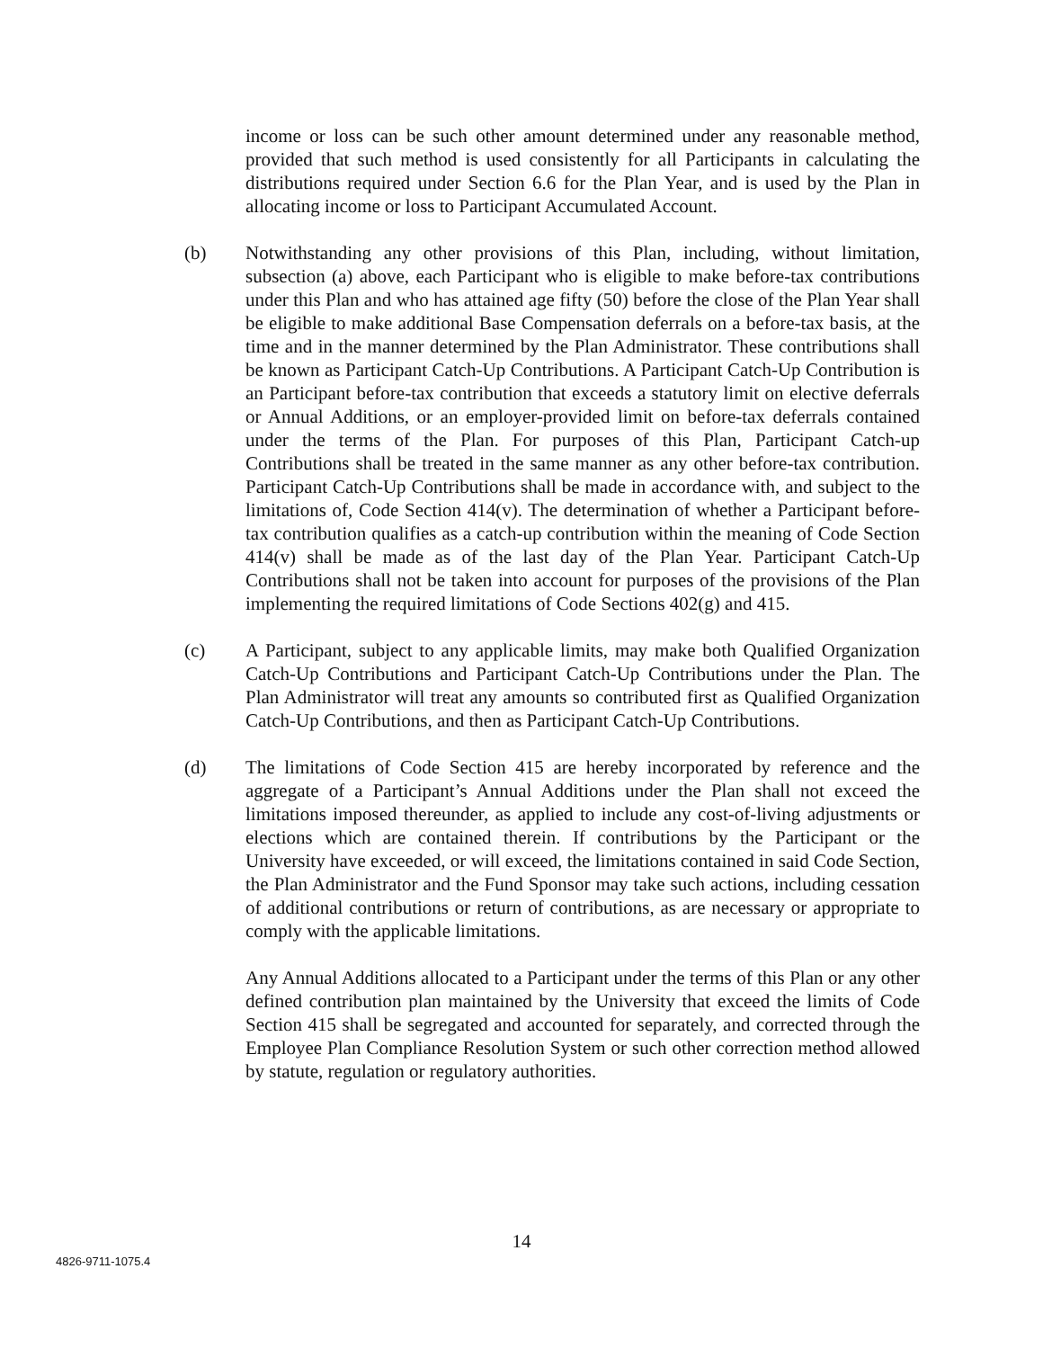income or loss can be such other amount determined under any reasonable method, provided that such method is used consistently for all Participants in calculating the distributions required under Section 6.6 for the Plan Year, and is used by the Plan in allocating income or loss to Participant Accumulated Account.
(b) Notwithstanding any other provisions of this Plan, including, without limitation, subsection (a) above, each Participant who is eligible to make before-tax contributions under this Plan and who has attained age fifty (50) before the close of the Plan Year shall be eligible to make additional Base Compensation deferrals on a before-tax basis, at the time and in the manner determined by the Plan Administrator. These contributions shall be known as Participant Catch-Up Contributions. A Participant Catch-Up Contribution is an Participant before-tax contribution that exceeds a statutory limit on elective deferrals or Annual Additions, or an employer-provided limit on before-tax deferrals contained under the terms of the Plan. For purposes of this Plan, Participant Catch-up Contributions shall be treated in the same manner as any other before-tax contribution. Participant Catch-Up Contributions shall be made in accordance with, and subject to the limitations of, Code Section 414(v). The determination of whether a Participant before-tax contribution qualifies as a catch-up contribution within the meaning of Code Section 414(v) shall be made as of the last day of the Plan Year. Participant Catch-Up Contributions shall not be taken into account for purposes of the provisions of the Plan implementing the required limitations of Code Sections 402(g) and 415.
(c) A Participant, subject to any applicable limits, may make both Qualified Organization Catch-Up Contributions and Participant Catch-Up Contributions under the Plan. The Plan Administrator will treat any amounts so contributed first as Qualified Organization Catch-Up Contributions, and then as Participant Catch-Up Contributions.
(d) The limitations of Code Section 415 are hereby incorporated by reference and the aggregate of a Participant’s Annual Additions under the Plan shall not exceed the limitations imposed thereunder, as applied to include any cost-of-living adjustments or elections which are contained therein. If contributions by the Participant or the University have exceeded, or will exceed, the limitations contained in said Code Section, the Plan Administrator and the Fund Sponsor may take such actions, including cessation of additional contributions or return of contributions, as are necessary or appropriate to comply with the applicable limitations.
Any Annual Additions allocated to a Participant under the terms of this Plan or any other defined contribution plan maintained by the University that exceed the limits of Code Section 415 shall be segregated and accounted for separately, and corrected through the Employee Plan Compliance Resolution System or such other correction method allowed by statute, regulation or regulatory authorities.
14
4826-9711-1075.4